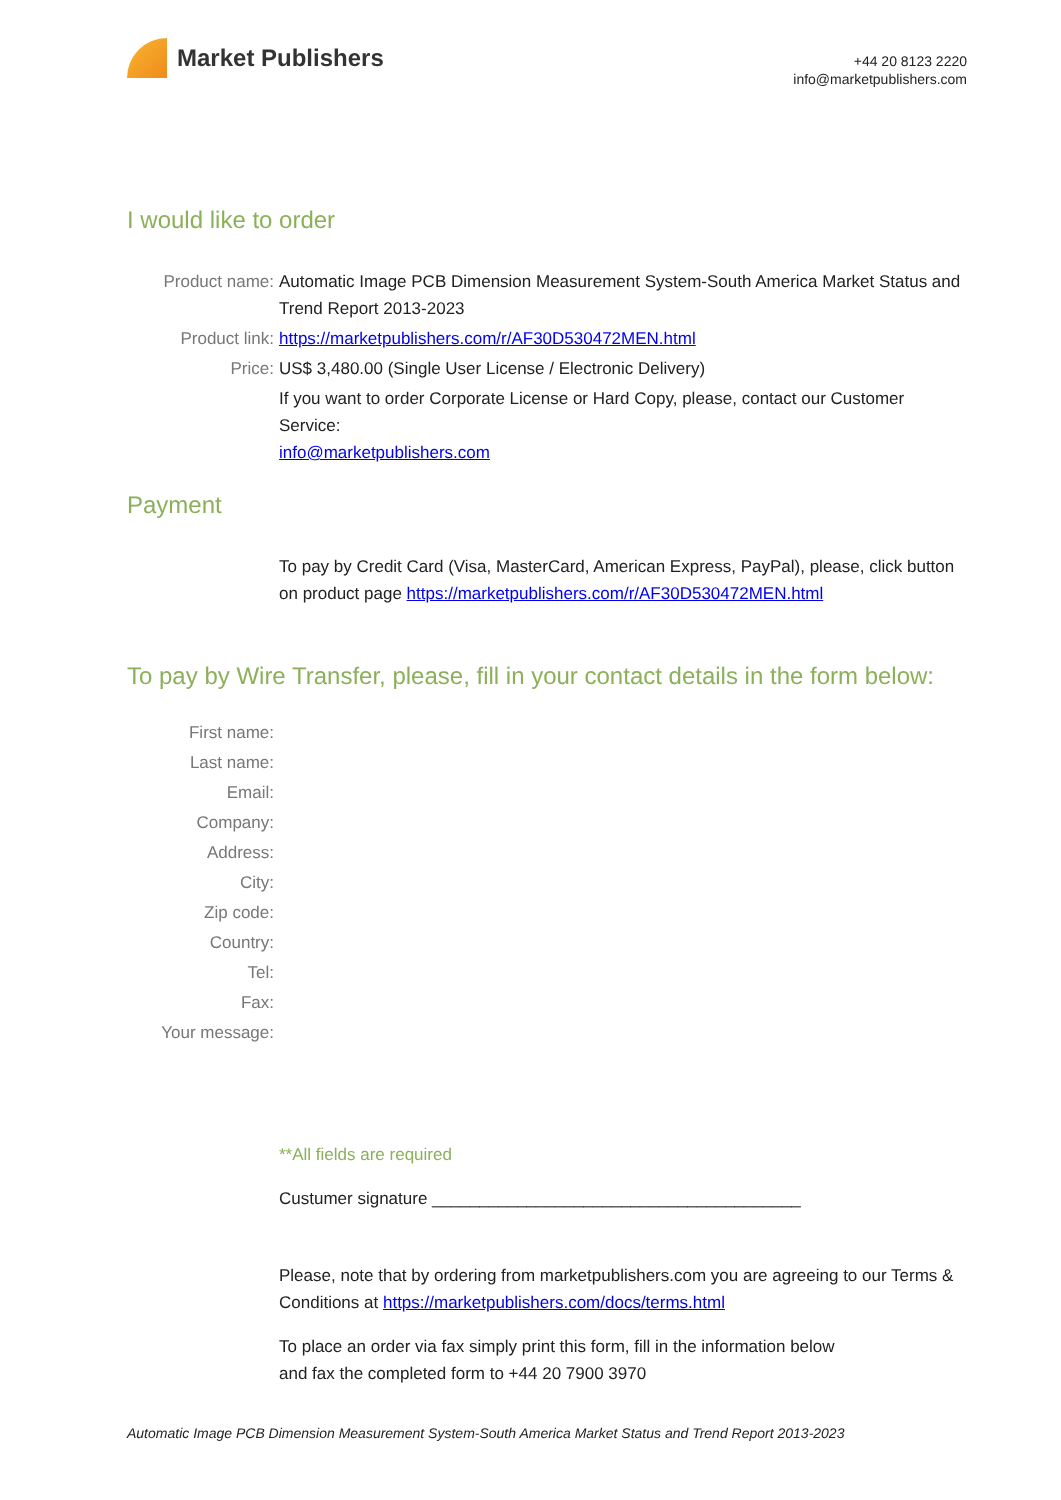Market Publishers
+44 20 8123 2220
info@marketpublishers.com
I would like to order
Product name: Automatic Image PCB Dimension Measurement System-South America Market Status and Trend Report 2013-2023
Product link: https://marketpublishers.com/r/AF30D530472MEN.html
Price: US$ 3,480.00 (Single User License / Electronic Delivery)
If you want to order Corporate License or Hard Copy, please, contact our Customer Service:
info@marketpublishers.com
Payment
To pay by Credit Card (Visa, MasterCard, American Express, PayPal), please, click button on product page https://marketpublishers.com/r/AF30D530472MEN.html
To pay by Wire Transfer, please, fill in your contact details in the form below:
First name:
Last name:
Email:
Company:
Address:
City:
Zip code:
Country:
Tel:
Fax:
Your message:
**All fields are required
Custumer signature _______________________________________
Please, note that by ordering from marketpublishers.com you are agreeing to our Terms & Conditions at https://marketpublishers.com/docs/terms.html
To place an order via fax simply print this form, fill in the information below
and fax the completed form to +44 20 7900 3970
Automatic Image PCB Dimension Measurement System-South America Market Status and Trend Report 2013-2023